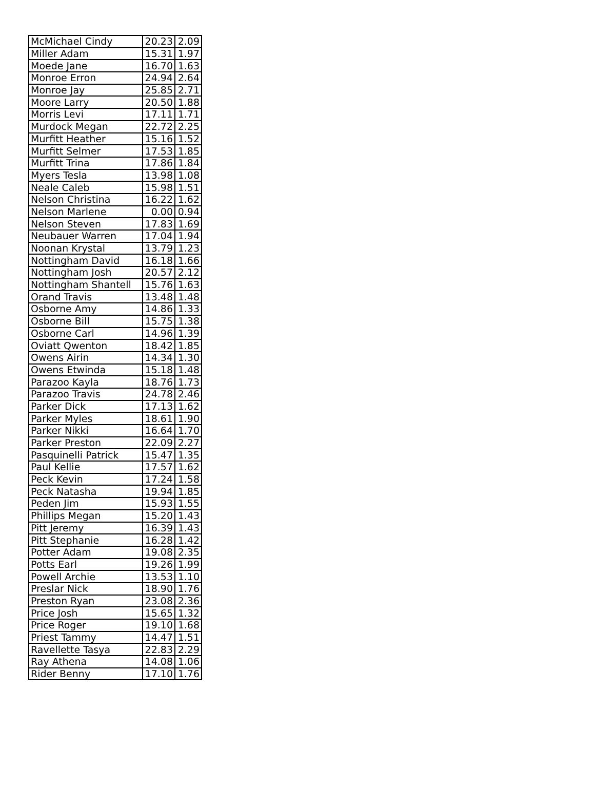| McMichael Cindy | 20.23 | 2.09 |
| Miller Adam | 15.31 | 1.97 |
| Moede Jane | 16.70 | 1.63 |
| Monroe Erron | 24.94 | 2.64 |
| Monroe Jay | 25.85 | 2.71 |
| Moore Larry | 20.50 | 1.88 |
| Morris Levi | 17.11 | 1.71 |
| Murdock Megan | 22.72 | 2.25 |
| Murfitt Heather | 15.16 | 1.52 |
| Murfitt Selmer | 17.53 | 1.85 |
| Murfitt Trina | 17.86 | 1.84 |
| Myers Tesla | 13.98 | 1.08 |
| Neale Caleb | 15.98 | 1.51 |
| Nelson Christina | 16.22 | 1.62 |
| Nelson Marlene | 0.00 | 0.94 |
| Nelson Steven | 17.83 | 1.69 |
| Neubauer Warren | 17.04 | 1.94 |
| Noonan Krystal | 13.79 | 1.23 |
| Nottingham David | 16.18 | 1.66 |
| Nottingham Josh | 20.57 | 2.12 |
| Nottingham Shantell | 15.76 | 1.63 |
| Orand Travis | 13.48 | 1.48 |
| Osborne Amy | 14.86 | 1.33 |
| Osborne Bill | 15.75 | 1.38 |
| Osborne Carl | 14.96 | 1.39 |
| Oviatt Qwenton | 18.42 | 1.85 |
| Owens Airin | 14.34 | 1.30 |
| Owens Etwinda | 15.18 | 1.48 |
| Parazoo Kayla | 18.76 | 1.73 |
| Parazoo Travis | 24.78 | 2.46 |
| Parker Dick | 17.13 | 1.62 |
| Parker Myles | 18.61 | 1.90 |
| Parker Nikki | 16.64 | 1.70 |
| Parker Preston | 22.09 | 2.27 |
| Pasquinelli Patrick | 15.47 | 1.35 |
| Paul Kellie | 17.57 | 1.62 |
| Peck Kevin | 17.24 | 1.58 |
| Peck Natasha | 19.94 | 1.85 |
| Peden Jim | 15.93 | 1.55 |
| Phillips Megan | 15.20 | 1.43 |
| Pitt Jeremy | 16.39 | 1.43 |
| Pitt Stephanie | 16.28 | 1.42 |
| Potter Adam | 19.08 | 2.35 |
| Potts Earl | 19.26 | 1.99 |
| Powell Archie | 13.53 | 1.10 |
| Preslar Nick | 18.90 | 1.76 |
| Preston Ryan | 23.08 | 2.36 |
| Price Josh | 15.65 | 1.32 |
| Price Roger | 19.10 | 1.68 |
| Priest Tammy | 14.47 | 1.51 |
| Ravellette Tasya | 22.83 | 2.29 |
| Ray Athena | 14.08 | 1.06 |
| Rider Benny | 17.10 | 1.76 |